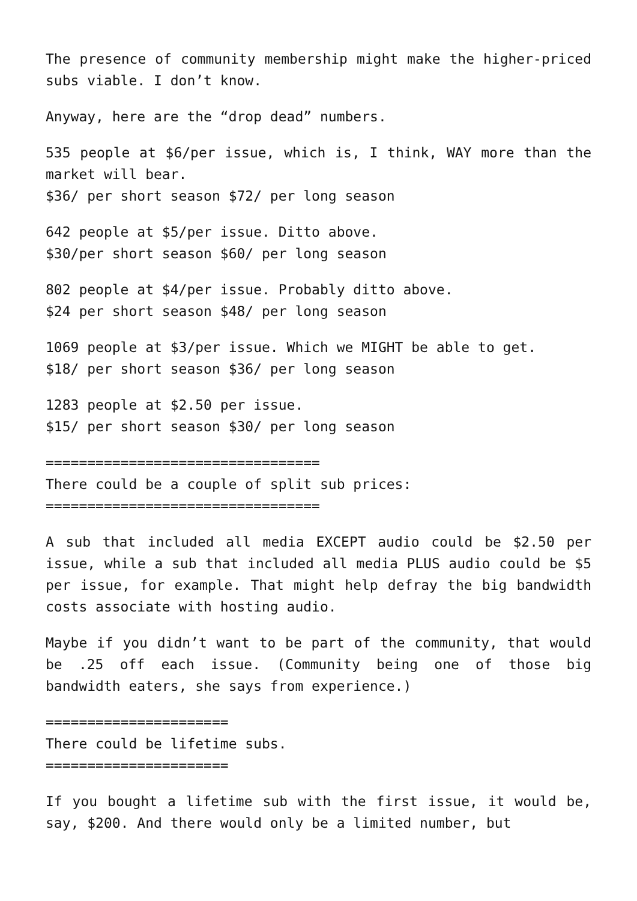The presence of community membership might make the higher-priced subs viable. I don’t know.
Anyway, here are the “drop dead” numbers.
535 people at $6/per issue, which is, I think, WAY more than the market will bear.
$36/ per short season $72/ per long season
642 people at $5/per issue. Ditto above.
$30/per short season $60/ per long season
802 people at $4/per issue. Probably ditto above.
$24 per short season $48/ per long season
1069 people at $3/per issue. Which we MIGHT be able to get.
$18/ per short season $36/ per long season
1283 people at $2.50 per issue.
$15/ per short season $30/ per long season
=================================
There could be a couple of split sub prices:
=================================
A sub that included all media EXCEPT audio could be $2.50 per issue, while a sub that included all media PLUS audio could be $5 per issue, for example. That might help defray the big bandwidth costs associate with hosting audio.
Maybe if you didn’t want to be part of the community, that would be .25 off each issue. (Community being one of those big bandwidth eaters, she says from experience.)
======================
There could be lifetime subs.
======================
If you bought a lifetime sub with the first issue, it would be, say, $200. And there would only be a limited number, but